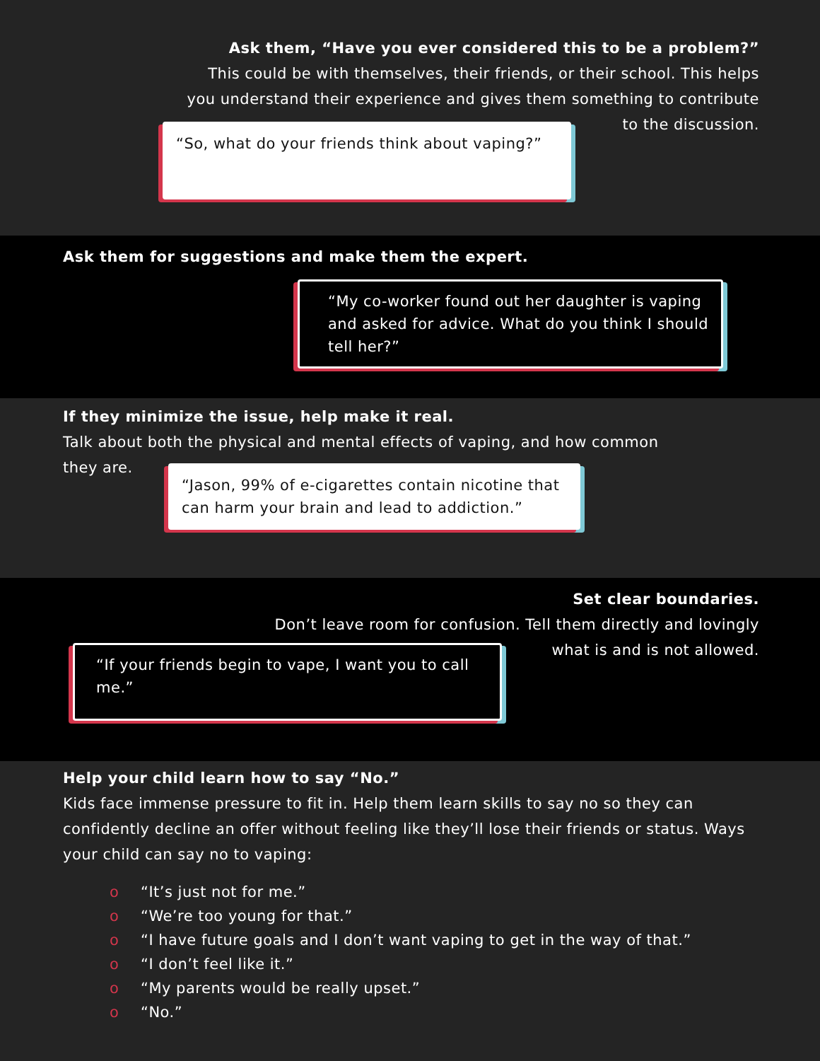Ask them, “Have you ever considered this to be a problem?”
This could be with themselves, their friends, or their school. This helps
you understand their experience and gives them something to contribute
to the discussion.
“So, what do your friends think about vaping?”
Ask them for suggestions and make them the expert.
“My co-worker found out her daughter is vaping and asked for advice. What do you think I should tell her?”
If they minimize the issue, help make it real.
Talk about both the physical and mental effects of vaping, and how common
they are.
“Jason, 99% of e-cigarettes contain nicotine that can harm your brain and lead to addiction.”
Set clear boundaries.
Don’t leave room for confusion. Tell them directly and lovingly
what is and is not allowed.
“If your friends begin to vape, I want you to call me.”
Help your child learn how to say “No.”
Kids face immense pressure to fit in. Help them learn skills to say no so they can confidently decline an offer without feeling like they’ll lose their friends or status. Ways your child can say no to vaping:
o “It’s just not for me.”
o “We’re too young for that.”
o “I have future goals and I don’t want vaping to get in the way of that.”
o “I don’t feel like it.”
o “My parents would be really upset.”
o “No.”